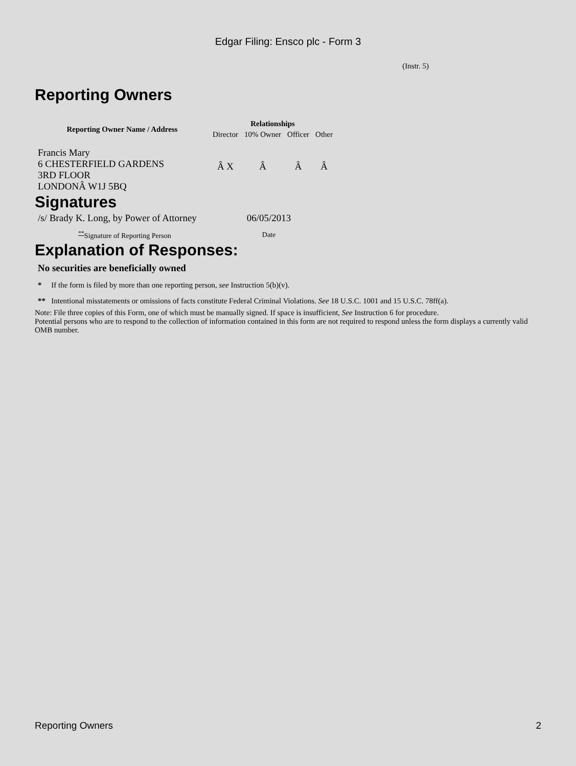Edgar Filing: Ensco plc - Form 3
(Instr. 5)
Reporting Owners
| Reporting Owner Name / Address | Relationships | | | |
| --- | --- | --- | --- | --- |
| | Director | 10% Owner | Officer | Other |
| Francis Mary 6 CHESTERFIELD GARDENS 3RD FLOOR LONDONÂ W1J 5BQ | Â X | Â | Â | Â |
Signatures
| /s/ Brady K. Long, by Power of Attorney | 06/05/2013 |
| <sup>**</sup> Signature of Reporting Person | Date |
Explanation of Responses:
No securities are beneficially owned
* If the form is filed by more than one reporting person, see Instruction 5(b)(v).
** Intentional misstatements or omissions of facts constitute Federal Criminal Violations. See 18 U.S.C. 1001 and 15 U.S.C. 78ff(a).
Note: File three copies of this Form, one of which must be manually signed. If space is insufficient, See Instruction 6 for procedure.
Potential persons who are to respond to the collection of information contained in this form are not required to respond unless the form displays a currently valid OMB number.
Reporting Owners 2